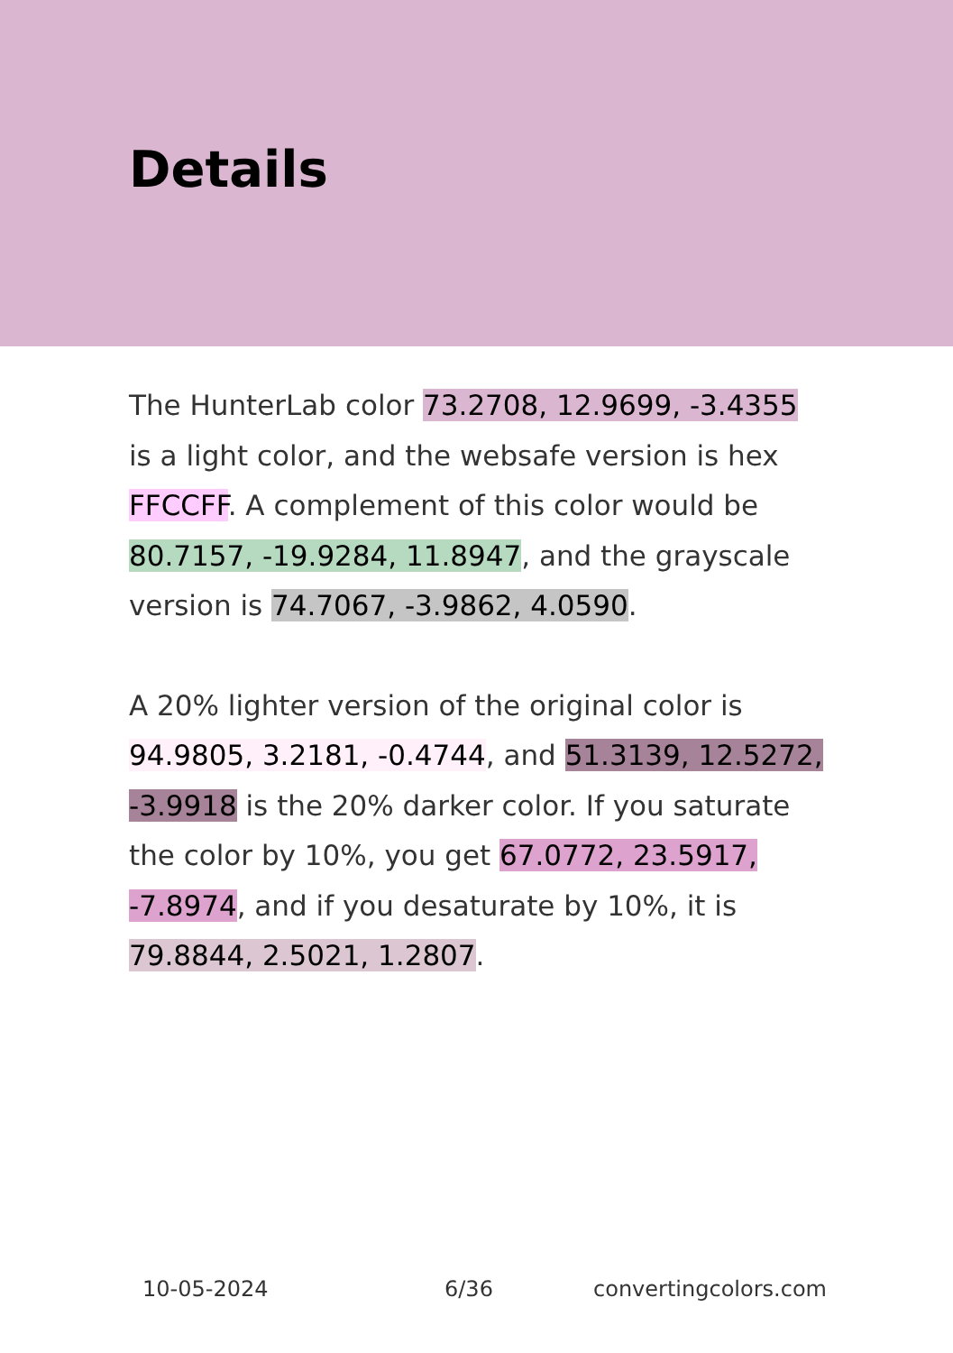Details
The HunterLab color 73.2708, 12.9699, -3.4355 is a light color, and the websafe version is hex FFCCFF. A complement of this color would be 80.7157, -19.9284, 11.8947, and the grayscale version is 74.7067, -3.9862, 4.0590.
A 20% lighter version of the original color is 94.9805, 3.2181, -0.4744, and 51.3139, 12.5272, -3.9918 is the 20% darker color. If you saturate the color by 10%, you get 67.0772, 23.5917, -7.8974, and if you desaturate by 10%, it is 79.8844, 2.5021, 1.2807.
10-05-2024 6/36 convertingcolors.com